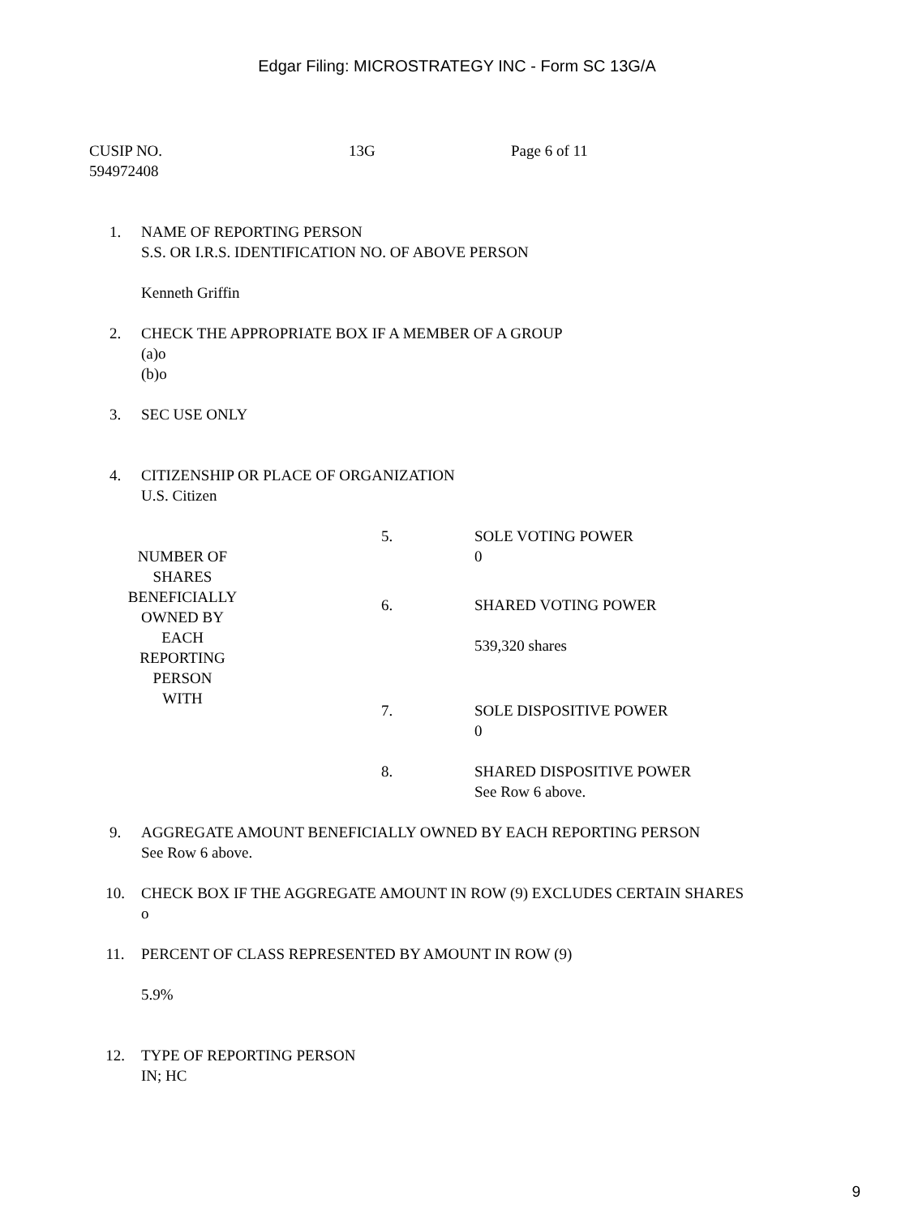Edgar Filing: MICROSTRATEGY INC - Form SC 13G/A
| CUSIP NO. 594972408 | 13G | Page 6 of 11 |
| 1. | NAME OF REPORTING PERSON S.S. OR I.R.S. IDENTIFICATION NO. OF ABOVE PERSON Kenneth Griffin |
| 2. | CHECK THE APPROPRIATE BOX IF A MEMBER OF A GROUP (a)o (b)o |
| 3. | SEC USE ONLY |
| 4. | CITIZENSHIP OR PLACE OF ORGANIZATION U.S. Citizen |
| NUMBER OF SHARES BENEFICIALLY OWNED BY EACH REPORTING PERSON WITH | | 5. | SOLE VOTING POWER 0 |
| | | 6. | SHARED VOTING POWER 539,320 shares |
| | | 7. | SOLE DISPOSITIVE POWER 0 |
| | | 8. | SHARED DISPOSITIVE POWER See Row 6 above. |
| 9. | AGGREGATE AMOUNT BENEFICIALLY OWNED BY EACH REPORTING PERSON See Row 6 above. |
| 10. | CHECK BOX IF THE AGGREGATE AMOUNT IN ROW (9) EXCLUDES CERTAIN SHARES o |
| 11. | PERCENT OF CLASS REPRESENTED BY AMOUNT IN ROW (9) 5.9% |
| 12. | TYPE OF REPORTING PERSON IN; HC |
9